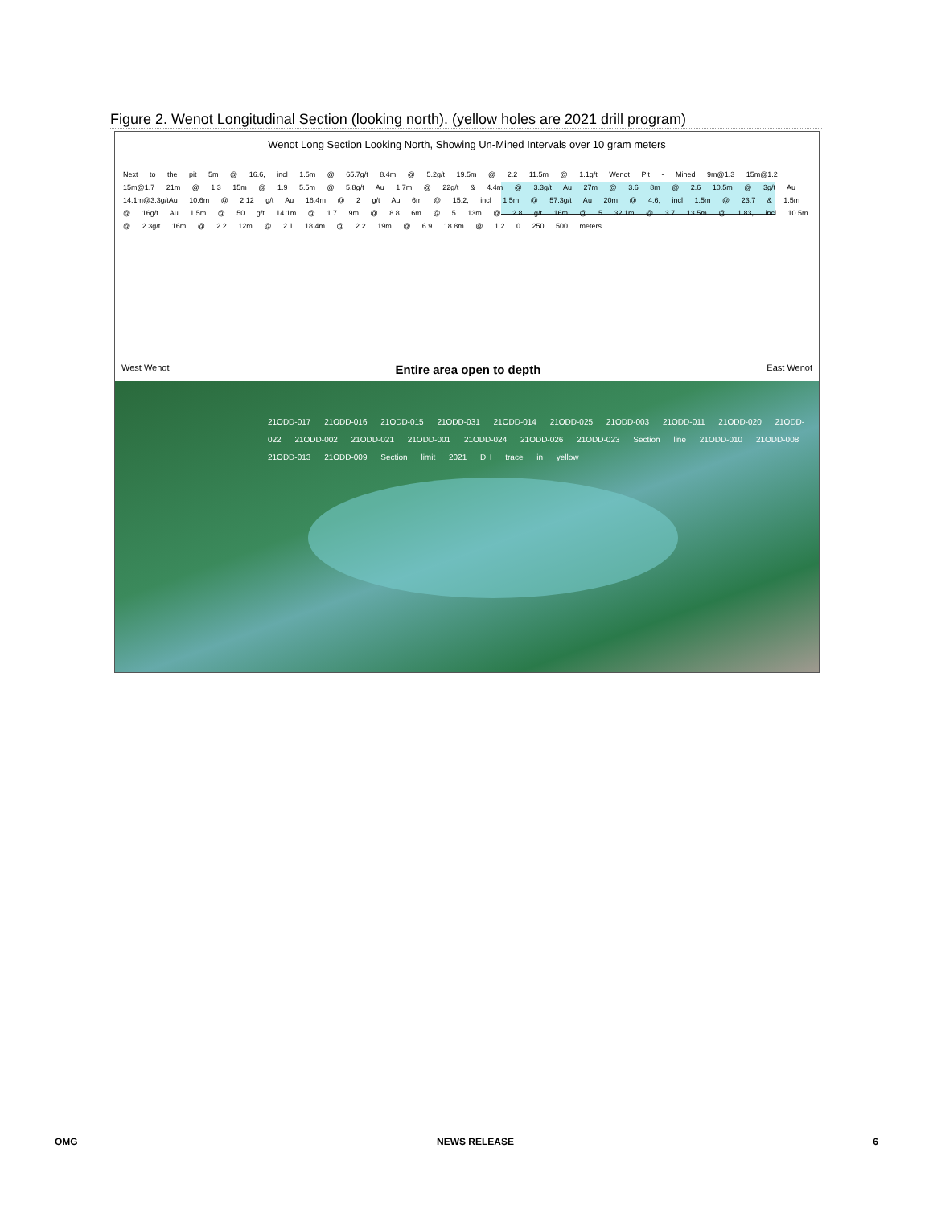Figure 2. Wenot Longitudinal Section (looking north). (yellow holes are 2021 drill program)
Wenot Long Section Looking North, Showing Un-Mined Intervals over 10 gram meters
Next to the pit 5m @ 16.6, incl 1.5m @ 65.7g/t 8.4m @ 5.2g/t 19.5m @ 2.2 11.5m @ 1.1g/t Wenot Pit - Mined 9m@1.3 15m@1.2 15m@1.7 21m @ 1.3 15m @ 1.9 5.5m @ 5.8g/t Au 1.7m @ 22g/t & 4.4m @ 3.3g/t Au 27m @ 3.6 8m @ 2.6 10.5m @ 3g/t Au 14.1m@3.3g/tAu 10.6m @ 2.12 g/t Au 16.4m @ 2 g/t Au 6m @ 15.2, incl 1.5m @ 57.3g/t Au 20m @ 4.6, incl 1.5m @ 23.7 & 1.5m @ 16g/t Au 1.5m @ 50 g/t 14.1m @ 1.7 9m @ 8.8 6m @ 5 13m @ 2.8 g/t 16m @ 5 32.1m @ 3.7 13.5m @ 1.83, incl 10.5m @ 2.3g/t 16m @ 2.2 12m @ 2.1 18.4m @ 2.2 19m @ 6.9 18.8m @ 1.2 0 250 500 meters
West Wenot Entire area open to depth East Wenot
21ODD-017 21ODD-016 21ODD-015 21ODD-031 21ODD-014 21ODD-025 21ODD-003 21ODD-011 21ODD-020 21ODD-022 21ODD-002 21ODD-021 21ODD-001 21ODD-024 21ODD-026 21ODD-023 Section line 21ODD-010 21ODD-008 21ODD-013 21ODD-009 Section limit 2021 DH trace in yellow
OMG NEWS RELEASE 6